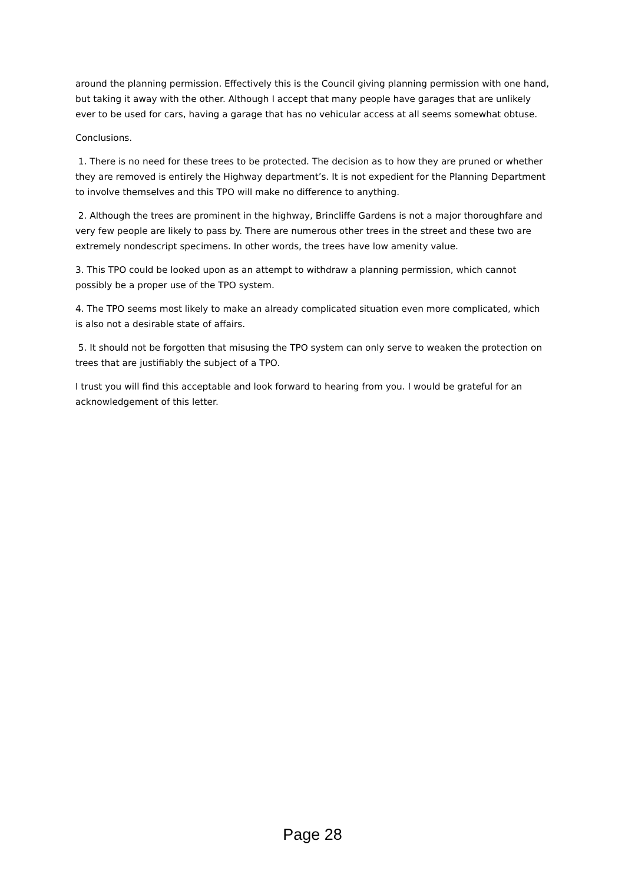around the planning permission. Effectively this is the Council giving planning permission with one hand, but taking it away with the other. Although I accept that many people have garages that are unlikely ever to be used for cars, having a garage that has no vehicular access at all seems somewhat obtuse.
Conclusions.
1. There is no need for these trees to be protected. The decision as to how they are pruned or whether they are removed is entirely the Highway department’s. It is not expedient for the Planning Department to involve themselves and this TPO will make no difference to anything.
2. Although the trees are prominent in the highway, Brincliffe Gardens is not a major thoroughfare and very few people are likely to pass by. There are numerous other trees in the street and these two are extremely nondescript specimens. In other words, the trees have low amenity value.
3. This TPO could be looked upon as an attempt to withdraw a planning permission, which cannot possibly be a proper use of the TPO system.
4. The TPO seems most likely to make an already complicated situation even more complicated, which is also not a desirable state of affairs.
5. It should not be forgotten that misusing the TPO system can only serve to weaken the protection on trees that are justifiably the subject of a TPO.
I trust you will find this acceptable and look forward to hearing from you. I would be grateful for an acknowledgement of this letter.
Page 28